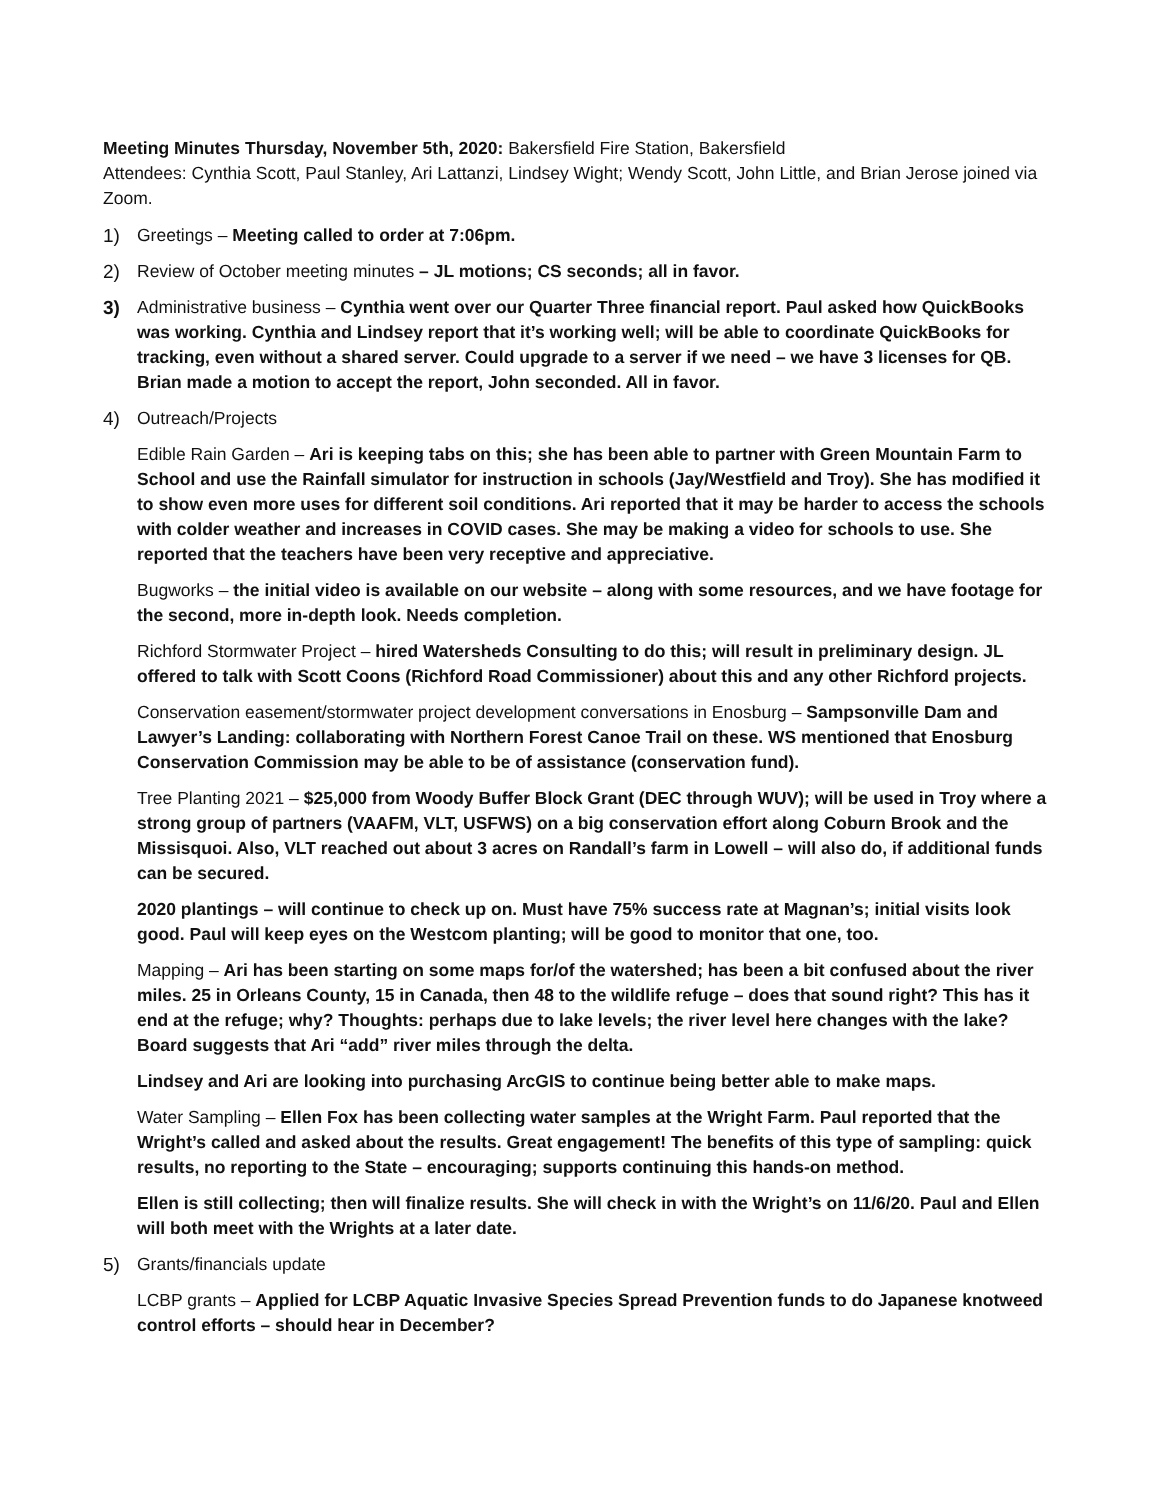Meeting Minutes Thursday, November 5th, 2020: Bakersfield Fire Station, Bakersfield
Attendees: Cynthia Scott, Paul Stanley, Ari Lattanzi, Lindsey Wight; Wendy Scott, John Little, and Brian Jerose joined via Zoom.
1) Greetings – Meeting called to order at 7:06pm.
2) Review of October meeting minutes – JL motions; CS seconds; all in favor.
3) Administrative business – Cynthia went over our Quarter Three financial report. Paul asked how QuickBooks was working. Cynthia and Lindsey report that it’s working well; will be able to coordinate QuickBooks for tracking, even without a shared server. Could upgrade to a server if we need – we have 3 licenses for QB. Brian made a motion to accept the report, John seconded. All in favor.
4) Outreach/Projects
Edible Rain Garden – Ari is keeping tabs on this; she has been able to partner with Green Mountain Farm to School and use the Rainfall simulator for instruction in schools (Jay/Westfield and Troy). She has modified it to show even more uses for different soil conditions. Ari reported that it may be harder to access the schools with colder weather and increases in COVID cases. She may be making a video for schools to use. She reported that the teachers have been very receptive and appreciative.
Bugworks – the initial video is available on our website – along with some resources, and we have footage for the second, more in-depth look. Needs completion.
Richford Stormwater Project – hired Watersheds Consulting to do this; will result in preliminary design. JL offered to talk with Scott Coons (Richford Road Commissioner) about this and any other Richford projects.
Conservation easement/stormwater project development conversations in Enosburg – Sampsonville Dam and Lawyer’s Landing: collaborating with Northern Forest Canoe Trail on these. WS mentioned that Enosburg Conservation Commission may be able to be of assistance (conservation fund).
Tree Planting 2021 – $25,000 from Woody Buffer Block Grant (DEC through WUV); will be used in Troy where a strong group of partners (VAAFM, VLT, USFWS) on a big conservation effort along Coburn Brook and the Missisquoi. Also, VLT reached out about 3 acres on Randall’s farm in Lowell – will also do, if additional funds can be secured.
2020 plantings – will continue to check up on. Must have 75% success rate at Magnan’s; initial visits look good. Paul will keep eyes on the Westcom planting; will be good to monitor that one, too.
Mapping – Ari has been starting on some maps for/of the watershed; has been a bit confused about the river miles. 25 in Orleans County, 15 in Canada, then 48 to the wildlife refuge – does that sound right? This has it end at the refuge; why? Thoughts: perhaps due to lake levels; the river level here changes with the lake? Board suggests that Ari “add” river miles through the delta.
Lindsey and Ari are looking into purchasing ArcGIS to continue being better able to make maps.
Water Sampling – Ellen Fox has been collecting water samples at the Wright Farm. Paul reported that the Wright’s called and asked about the results. Great engagement! The benefits of this type of sampling: quick results, no reporting to the State – encouraging; supports continuing this hands-on method.
Ellen is still collecting; then will finalize results. She will check in with the Wright’s on 11/6/20. Paul and Ellen will both meet with the Wrights at a later date.
5) Grants/financials update
LCBP grants – Applied for LCBP Aquatic Invasive Species Spread Prevention funds to do Japanese knotweed control efforts – should hear in December?